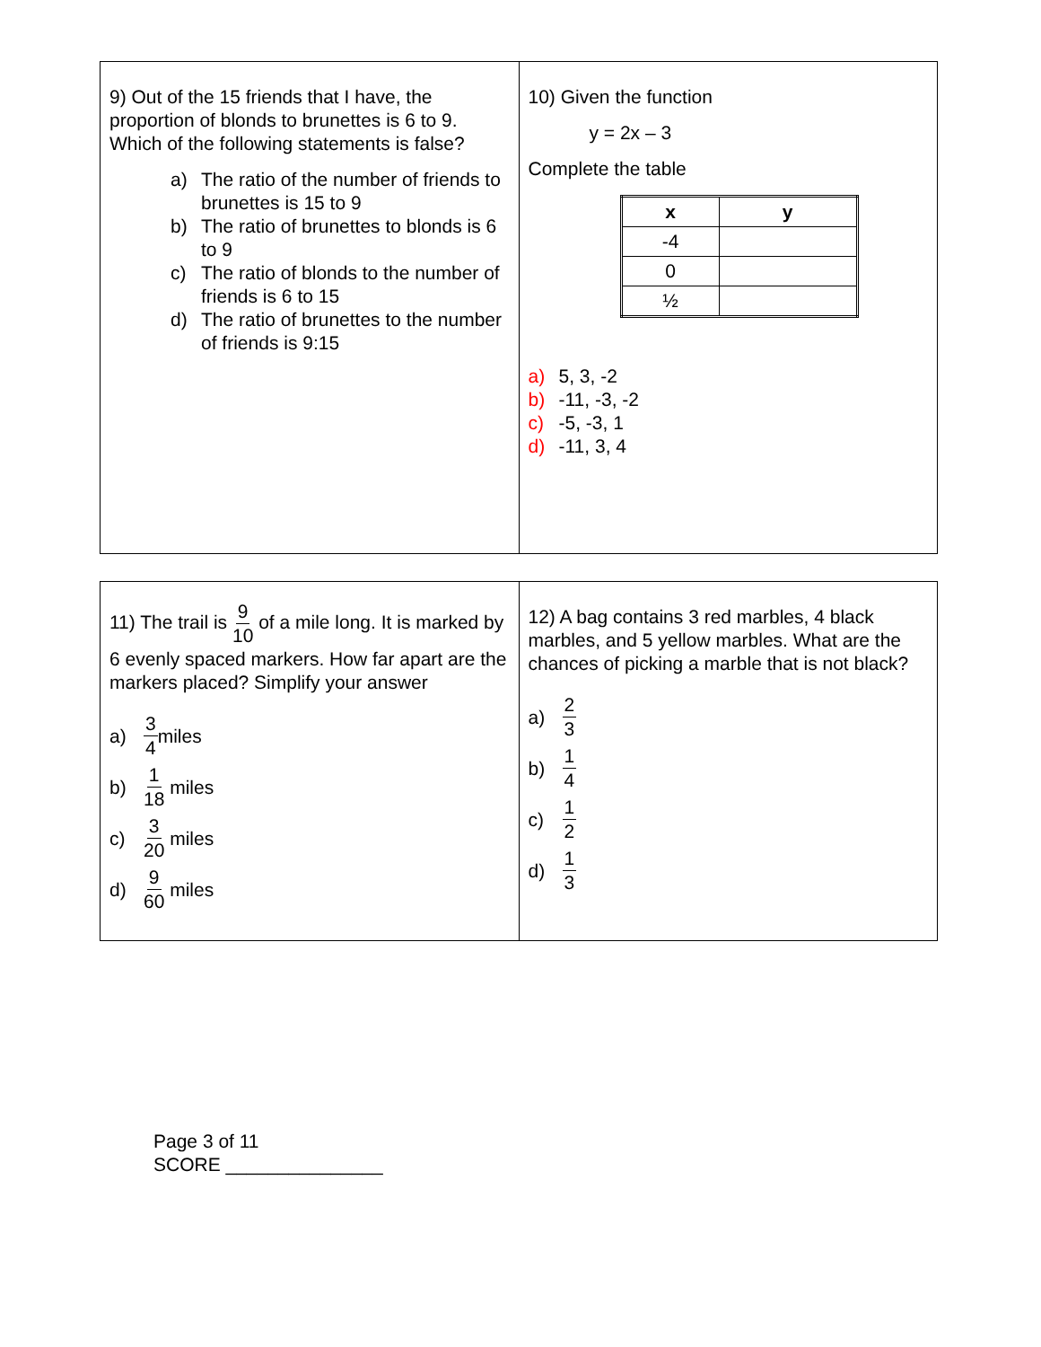| 9) Out of the 15 friends that I have, the proportion of blonds to brunettes is 6 to 9. Which of the following statements is false? a) The ratio of the number of friends to brunettes is 15 to 9 b) The ratio of brunettes to blonds is 6 to 9 c) The ratio of blonds to the number of friends is 6 to 15 d) The ratio of brunettes to the number of friends is 9:15 | 10) Given the function y = 2x – 3 Complete the table / x / y / / --- / --- / / -4 / / / 0 / / / ½ / / a) 5, 3, -2 b) -11, -3, -2 c) -5, -3, 1 d) -11, 3, 4 |
| 11) The trail is 9 10 of a mile long. It is marked by 6 evenly spaced markers. How far apart are the markers placed? Simplify your answer a) 3 4 miles b) 1 18 miles c) 3 20 miles d) 9 60 miles | 12) A bag contains 3 red marbles, 4 black marbles, and 5 yellow marbles. What are the chances of picking a marble that is not black? a) 2 3 b) 1 4 c) 1 2 d) 1 3 |
Page 3 of 11
SCORE _______________